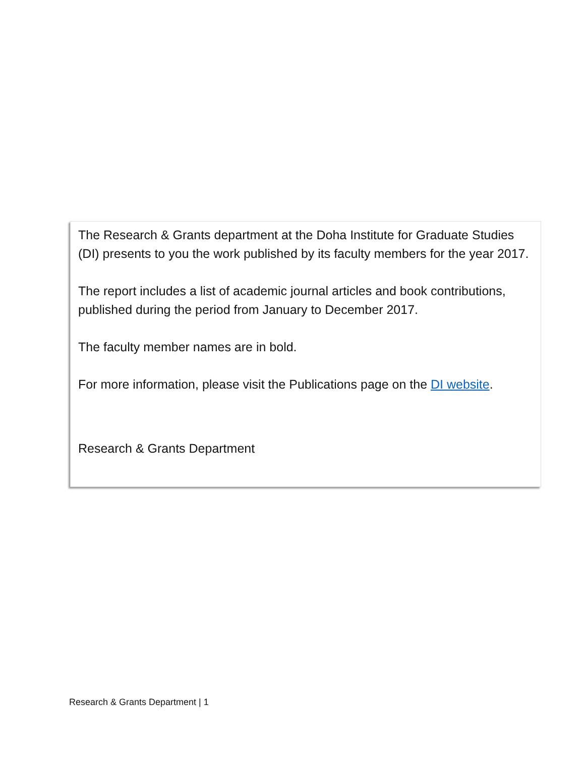The Research & Grants department at the Doha Institute for Graduate Studies (DI) presents to you the work published by its faculty members for the year 2017.
The report includes a list of academic journal articles and book contributions, published during the period from January to December 2017.
The faculty member names are in bold.
For more information, please visit the Publications page on the DI website.
Research & Grants Department
Research & Grants Department | 1